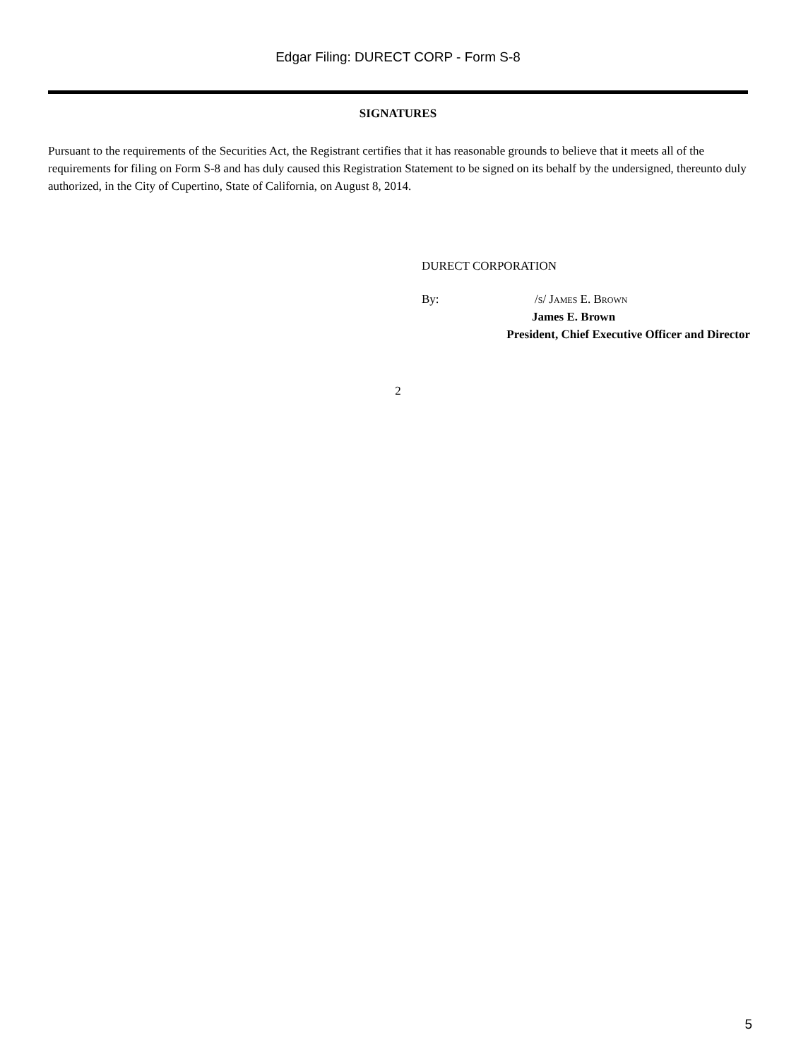Edgar Filing: DURECT CORP - Form S-8
SIGNATURES
Pursuant to the requirements of the Securities Act, the Registrant certifies that it has reasonable grounds to believe that it meets all of the requirements for filing on Form S-8 and has duly caused this Registration Statement to be signed on its behalf by the undersigned, thereunto duly authorized, in the City of Cupertino, State of California, on August 8, 2014.
DURECT CORPORATION
By: /s/ James E. Brown
James E. Brown
President, Chief Executive Officer and Director
2
5